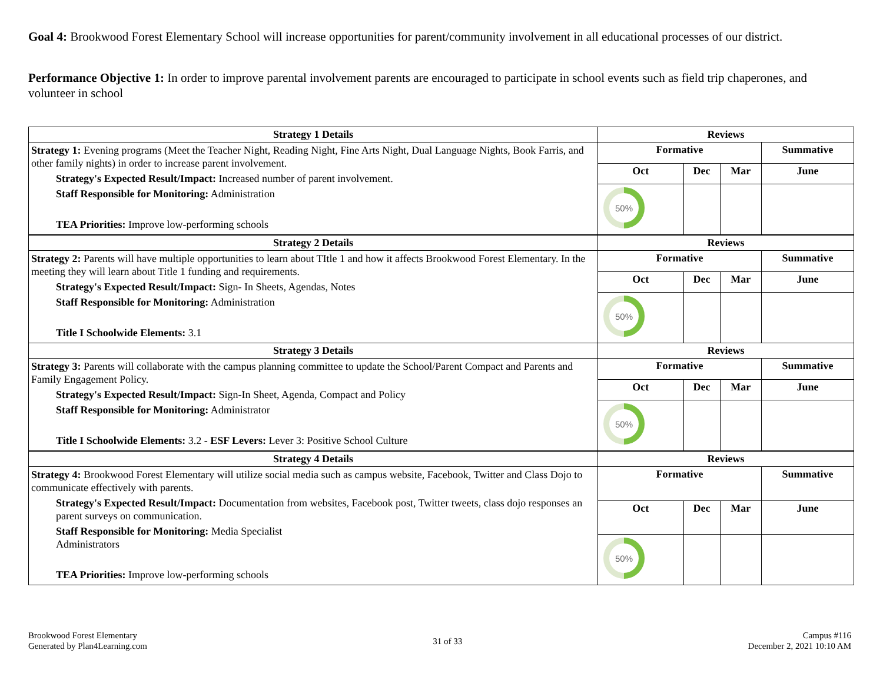Goal 4: Brookwood Forest Elementary School will increase opportunities for parent/community involvement in all educational processes of our district.
Performance Objective 1: In order to improve parental involvement parents are encouraged to participate in school events such as field trip chaperones, and volunteer in school
| Strategy 1 Details | Reviews | | | |
| --- | --- | --- | --- | --- |
| Strategy 1: Evening programs (Meet the Teacher Night, Reading Night, Fine Arts Night, Dual Language Nights, Book Farris, and other family nights) in order to increase parent involvement. Strategy's Expected Result/Impact: Increased number of parent involvement. Staff Responsible for Monitoring: Administration TEA Priorities: Improve low-performing schools | Formative | | | Summative |
| | Oct | Dec | Mar | June |
| | 50% | | | |
| Strategy 2 Details | Reviews | | | |
| Strategy 2: Parents will have multiple opportunities to learn about TItle 1 and how it affects Brookwood Forest Elementary. In the meeting they will learn about Title 1 funding and requirements. Strategy's Expected Result/Impact: Sign- In Sheets, Agendas, Notes Staff Responsible for Monitoring: Administration Title I Schoolwide Elements: 3.1 | Formative | | | Summative |
| | Oct | Dec | Mar | June |
| | 50% | | | |
| Strategy 3 Details | Reviews | | | |
| Strategy 3: Parents will collaborate with the campus planning committee to update the School/Parent Compact and Parents and Family Engagement Policy. Strategy's Expected Result/Impact: Sign-In Sheet, Agenda, Compact and Policy Staff Responsible for Monitoring: Administrator Title I Schoolwide Elements: 3.2 - ESF Levers: Lever 3: Positive School Culture | Formative | | | Summative |
| | Oct | Dec | Mar | June |
| | 50% | | | |
| Strategy 4 Details | Reviews | | | |
| Strategy 4: Brookwood Forest Elementary will utilize social media such as campus website, Facebook, Twitter and Class Dojo to communicate effectively with parents. Strategy's Expected Result/Impact: Documentation from websites, Facebook post, Twitter tweets, class dojo responses an parent surveys on communication. Staff Responsible for Monitoring: Media Specialist Administrators TEA Priorities: Improve low-performing schools | Formative | | | Summative |
| | Oct | Dec | Mar | June |
| | 50% | | | |
Brookwood Forest Elementary
Generated by Plan4Learning.com
31 of 33
Campus #116
December 2, 2021 10:10 AM